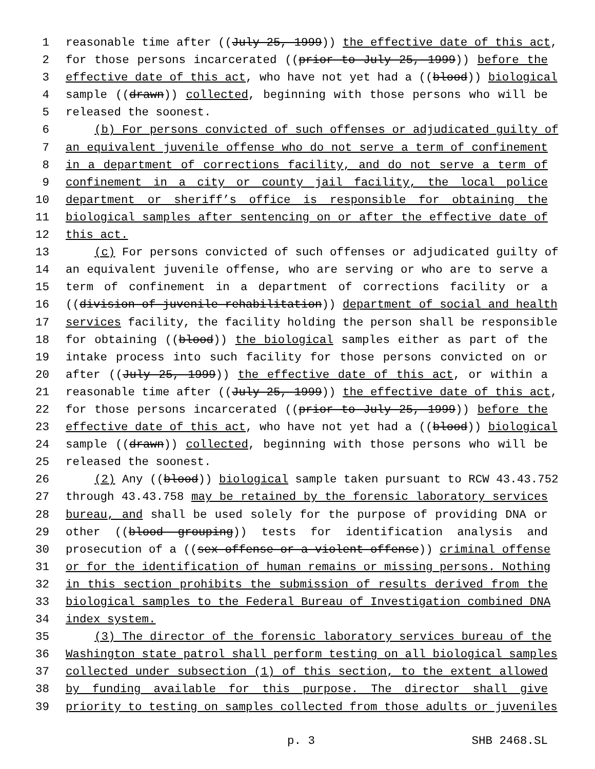1 reasonable time after ((July 25, 1999)) the effective date of this act,
2 for those persons incarcerated ((prior to July 25, 1999)) before the
3 effective date of this act, who have not yet had a ((blood)) biological
4 sample ((drawn)) collected, beginning with those persons who will be
5 released the soonest.
6 (b) For persons convicted of such offenses or adjudicated guilty of
7 an equivalent juvenile offense who do not serve a term of confinement
8 in a department of corrections facility, and do not serve a term of
9 confinement in a city or county jail facility, the local police
10 department or sheriff’s office is responsible for obtaining the
11 biological samples after sentencing on or after the effective date of
12 this act.
13 (c) For persons convicted of such offenses or adjudicated guilty of
14 an equivalent juvenile offense, who are serving or who are to serve a
15 term of confinement in a department of corrections facility or a
16 ((division of juvenile rehabilitation)) department of social and health
17 services facility, the facility holding the person shall be responsible
18 for obtaining ((blood)) the biological samples either as part of the
19 intake process into such facility for those persons convicted on or
20 after ((July 25, 1999)) the effective date of this act, or within a
21 reasonable time after ((July 25, 1999)) the effective date of this act,
22 for those persons incarcerated ((prior to July 25, 1999)) before the
23 effective date of this act, who have not yet had a ((blood)) biological
24 sample ((drawn)) collected, beginning with those persons who will be
25 released the soonest.
26 (2) Any ((blood)) biological sample taken pursuant to RCW 43.43.752
27 through 43.43.758 may be retained by the forensic laboratory services
28 bureau, and shall be used solely for the purpose of providing DNA or
29 other ((blood grouping)) tests for identification analysis and
30 prosecution of a ((sex offense or a violent offense)) criminal offense
31 or for the identification of human remains or missing persons. Nothing
32 in this section prohibits the submission of results derived from the
33 biological samples to the Federal Bureau of Investigation combined DNA
34 index system.
35 (3) The director of the forensic laboratory services bureau of the
36 Washington state patrol shall perform testing on all biological samples
37 collected under subsection (1) of this section, to the extent allowed
38 by funding available for this purpose. The director shall give
39 priority to testing on samples collected from those adults or juveniles
p. 3 SHB 2468.SL